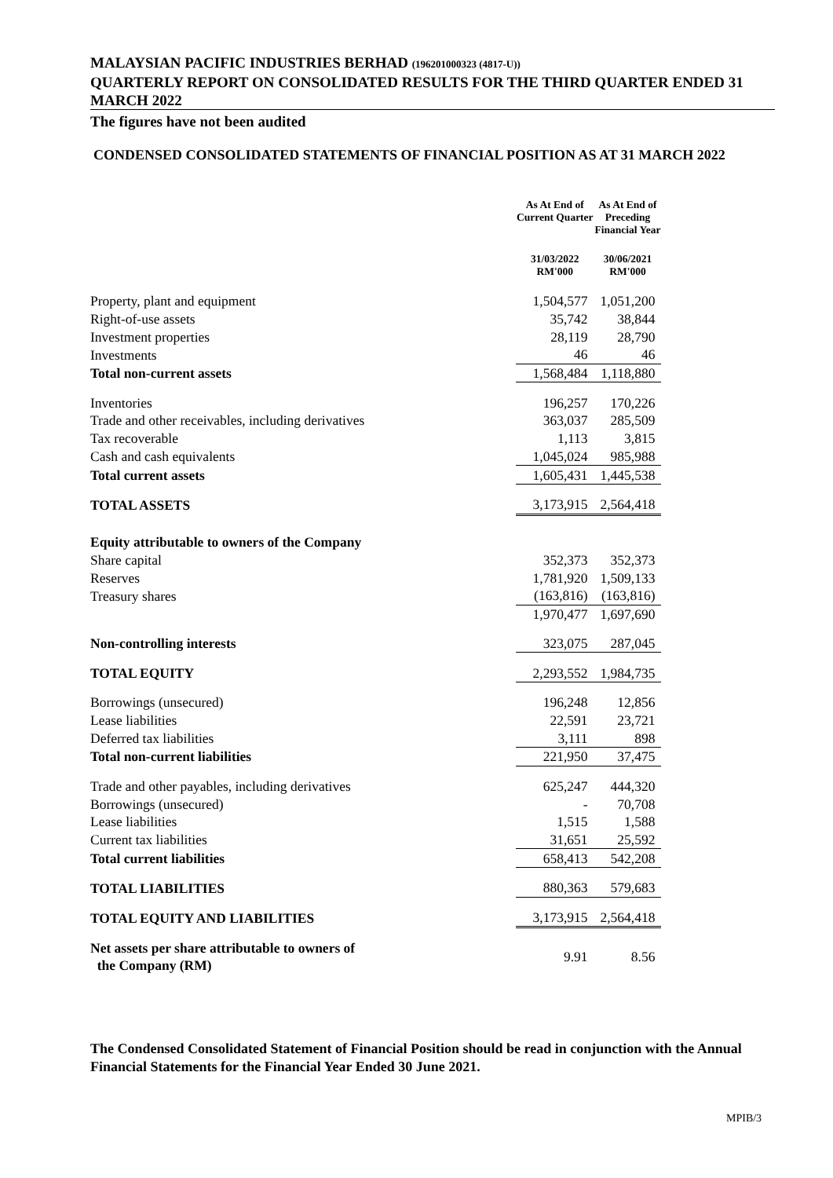MALAYSIAN PACIFIC INDUSTRIES BERHAD (196201000323 (4817-U))
QUARTERLY REPORT ON CONSOLIDATED RESULTS FOR THE THIRD QUARTER ENDED 31 MARCH 2022
The figures have not been audited
CONDENSED CONSOLIDATED STATEMENTS OF FINANCIAL POSITION AS AT 31 MARCH 2022
| | As At End of Current Quarter | As At End of Preceding Financial Year |
| | 31/03/2022 RM'000 | 30/06/2021 RM'000 |
| Property, plant and equipment | 1,504,577 | 1,051,200 |
| Right-of-use assets | 35,742 | 38,844 |
| Investment properties | 28,119 | 28,790 |
| Investments | 46 | 46 |
| Total non-current assets | 1,568,484 | 1,118,880 |
| Inventories | 196,257 | 170,226 |
| Trade and other receivables, including derivatives | 363,037 | 285,509 |
| Tax recoverable | 1,113 | 3,815 |
| Cash and cash equivalents | 1,045,024 | 985,988 |
| Total current assets | 1,605,431 | 1,445,538 |
| TOTAL ASSETS | 3,173,915 | 2,564,418 |
| Equity attributable to owners of the Company | | |
| Share capital | 352,373 | 352,373 |
| Reserves | 1,781,920 | 1,509,133 |
| Treasury shares | (163,816) | (163,816) |
| | 1,970,477 | 1,697,690 |
| Non-controlling interests | 323,075 | 287,045 |
| TOTAL EQUITY | 2,293,552 | 1,984,735 |
| Borrowings (unsecured) | 196,248 | 12,856 |
| Lease liabilities | 22,591 | 23,721 |
| Deferred tax liabilities | 3,111 | 898 |
| Total non-current liabilities | 221,950 | 37,475 |
| Trade and other payables, including derivatives | 625,247 | 444,320 |
| Borrowings (unsecured) | - | 70,708 |
| Lease liabilities | 1,515 | 1,588 |
| Current tax liabilities | 31,651 | 25,592 |
| Total current liabilities | 658,413 | 542,208 |
| TOTAL LIABILITIES | 880,363 | 579,683 |
| TOTAL EQUITY AND LIABILITIES | 3,173,915 | 2,564,418 |
| Net assets per share attributable to owners of the Company (RM) | 9.91 | 8.56 |
The Condensed Consolidated Statement of Financial Position should be read in conjunction with the Annual Financial Statements for the Financial Year Ended 30 June 2021.
MPIB/3